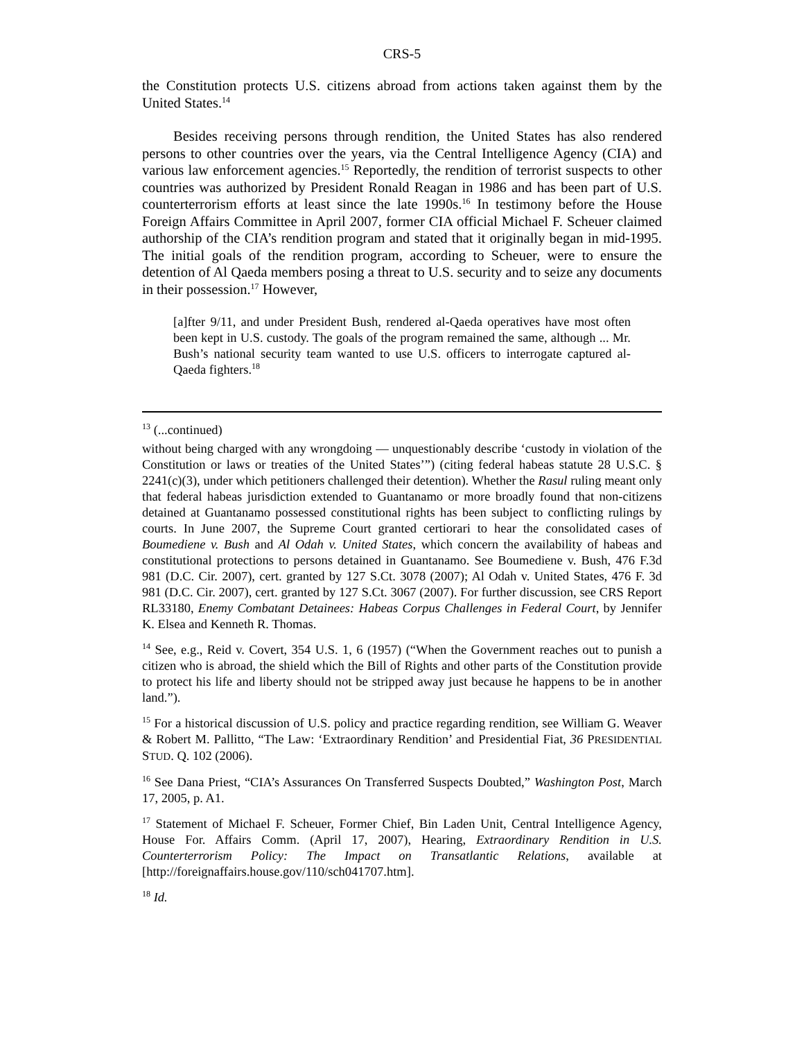CRS-5
the Constitution protects U.S. citizens abroad from actions taken against them by the United States.<sup>14</sup>
Besides receiving persons through rendition, the United States has also rendered persons to other countries over the years, via the Central Intelligence Agency (CIA) and various law enforcement agencies.<sup>15</sup> Reportedly, the rendition of terrorist suspects to other countries was authorized by President Ronald Reagan in 1986 and has been part of U.S. counterterrorism efforts at least since the late 1990s.<sup>16</sup> In testimony before the House Foreign Affairs Committee in April 2007, former CIA official Michael F. Scheuer claimed authorship of the CIA’s rendition program and stated that it originally began in mid-1995. The initial goals of the rendition program, according to Scheuer, were to ensure the detention of Al Qaeda members posing a threat to U.S. security and to seize any documents in their possession.<sup>17</sup> However,
[a]fter 9/11, and under President Bush, rendered al-Qaeda operatives have most often been kept in U.S. custody. The goals of the program remained the same, although ... Mr. Bush’s national security team wanted to use U.S. officers to interrogate captured al-Qaeda fighters.<sup>18</sup>
<sup>13</sup> (...continued)
without being charged with any wrongdoing — unquestionably describe ‘custody in violation of the Constitution or laws or treaties of the United States’”) (citing federal habeas statute 28 U.S.C. § 2241(c)(3), under which petitioners challenged their detention). Whether the Rasul ruling meant only that federal habeas jurisdiction extended to Guantanamo or more broadly found that non-citizens detained at Guantanamo possessed constitutional rights has been subject to conflicting rulings by courts. In June 2007, the Supreme Court granted certiorari to hear the consolidated cases of Boumediene v. Bush and Al Odah v. United States, which concern the availability of habeas and constitutional protections to persons detained in Guantanamo. See Boumediene v. Bush, 476 F.3d 981 (D.C. Cir. 2007), cert. granted by 127 S.Ct. 3078 (2007); Al Odah v. United States, 476 F. 3d 981 (D.C. Cir. 2007), cert. granted by 127 S.Ct. 3067 (2007). For further discussion, see CRS Report RL33180, Enemy Combatant Detainees: Habeas Corpus Challenges in Federal Court, by Jennifer K. Elsea and Kenneth R. Thomas.
<sup>14</sup> See, e.g., Reid v. Covert, 354 U.S. 1, 6 (1957) (“When the Government reaches out to punish a citizen who is abroad, the shield which the Bill of Rights and other parts of the Constitution provide to protect his life and liberty should not be stripped away just because he happens to be in another land.”).
<sup>15</sup> For a historical discussion of U.S. policy and practice regarding rendition, see William G. Weaver & Robert M. Pallitto, “The Law: ‘Extraordinary Rendition’ and Presidential Fiat, 36 PRESIDENTIAL STUD. Q. 102 (2006).
<sup>16</sup> See Dana Priest, “CIA’s Assurances On Transferred Suspects Doubted,” Washington Post, March 17, 2005, p. A1.
<sup>17</sup> Statement of Michael F. Scheuer, Former Chief, Bin Laden Unit, Central Intelligence Agency, House For. Affairs Comm. (April 17, 2007), Hearing, Extraordinary Rendition in U.S. Counterterrorism Policy: The Impact on Transatlantic Relations, available at [http://foreignaffairs.house.gov/110/sch041707.htm].
<sup>18</sup> Id.